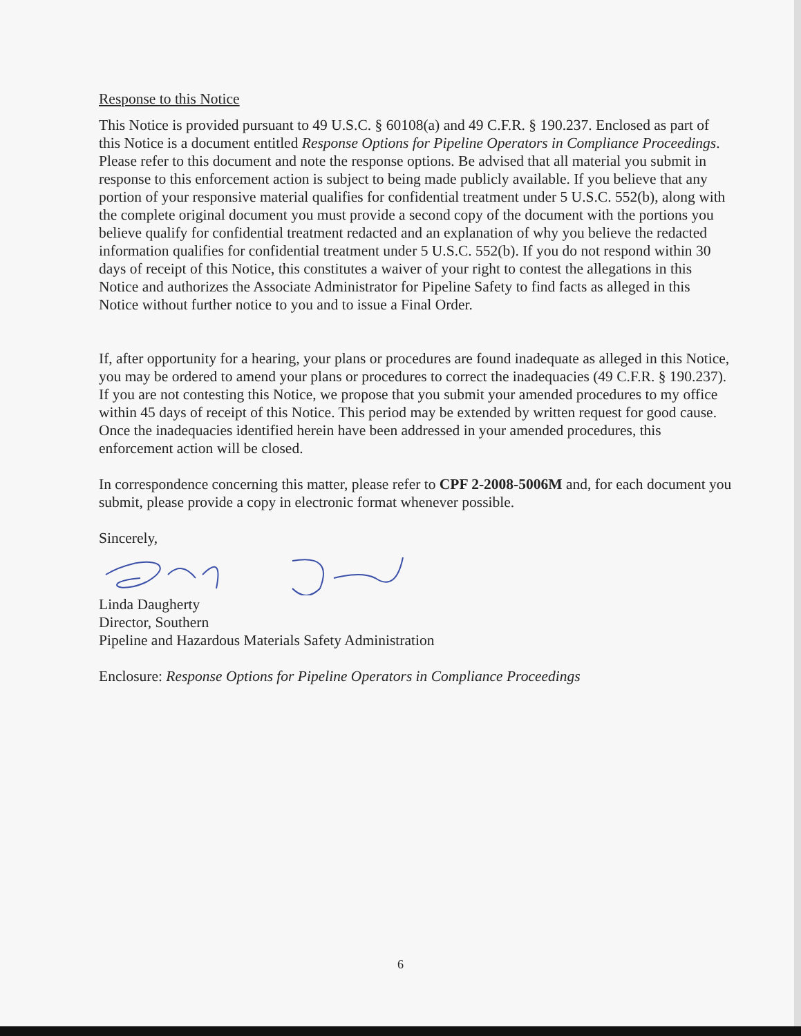Response to this Notice
This Notice is provided pursuant to 49 U.S.C. § 60108(a) and 49 C.F.R. § 190.237. Enclosed as part of this Notice is a document entitled Response Options for Pipeline Operators in Compliance Proceedings. Please refer to this document and note the response options. Be advised that all material you submit in response to this enforcement action is subject to being made publicly available. If you believe that any portion of your responsive material qualifies for confidential treatment under 5 U.S.C. 552(b), along with the complete original document you must provide a second copy of the document with the portions you believe qualify for confidential treatment redacted and an explanation of why you believe the redacted information qualifies for confidential treatment under 5 U.S.C. 552(b). If you do not respond within 30 days of receipt of this Notice, this constitutes a waiver of your right to contest the allegations in this Notice and authorizes the Associate Administrator for Pipeline Safety to find facts as alleged in this Notice without further notice to you and to issue a Final Order.
If, after opportunity for a hearing, your plans or procedures are found inadequate as alleged in this Notice, you may be ordered to amend your plans or procedures to correct the inadequacies (49 C.F.R. § 190.237). If you are not contesting this Notice, we propose that you submit your amended procedures to my office within 45 days of receipt of this Notice. This period may be extended by written request for good cause. Once the inadequacies identified herein have been addressed in your amended procedures, this enforcement action will be closed.
In correspondence concerning this matter, please refer to CPF 2-2008-5006M and, for each document you submit, please provide a copy in electronic format whenever possible.
Sincerely,
Linda Daugherty
Director, Southern
Pipeline and Hazardous Materials Safety Administration
Enclosure: Response Options for Pipeline Operators in Compliance Proceedings
6